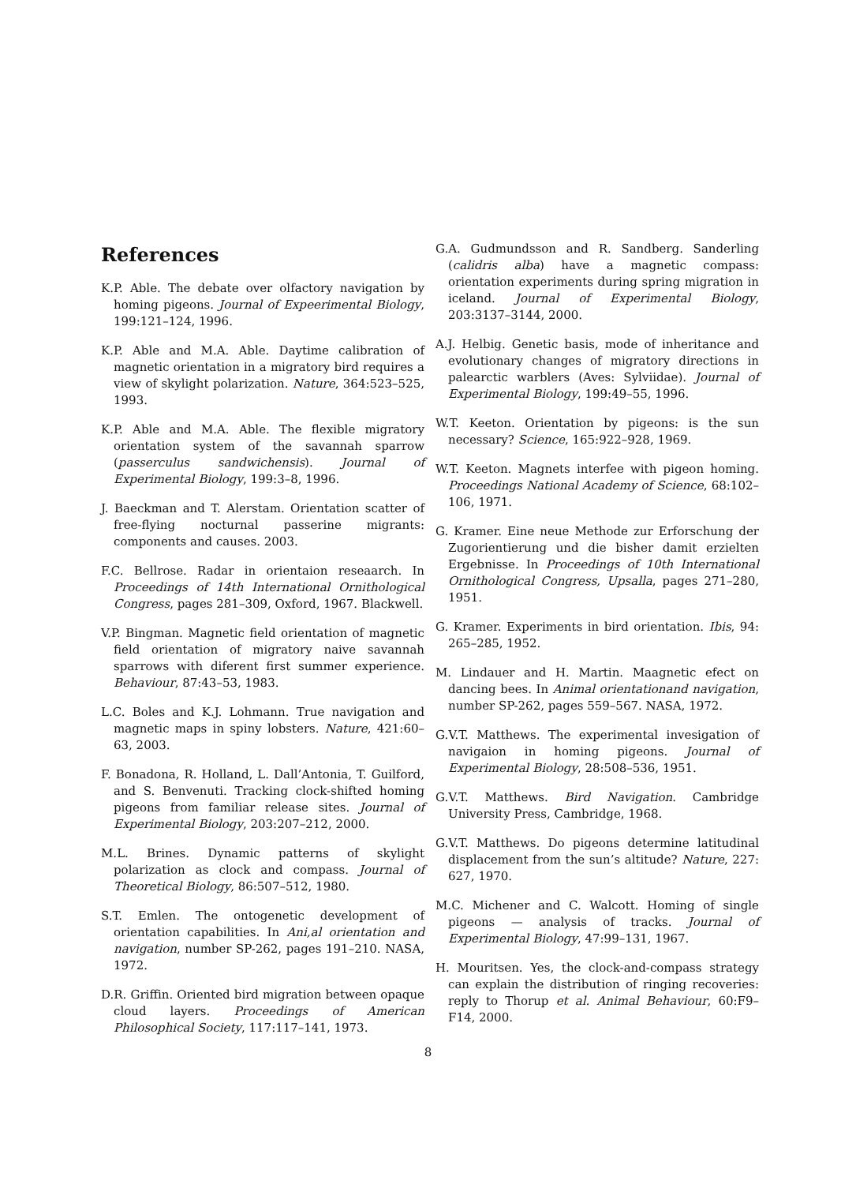References
K.P. Able. The debate over olfactory navigation by homing pigeons. Journal of Expeerimental Biology, 199:121–124, 1996.
K.P. Able and M.A. Able. Daytime calibration of magnetic orientation in a migratory bird requires a view of skylight polarization. Nature, 364:523–525, 1993.
K.P. Able and M.A. Able. The flexible migratory orientation system of the savannah sparrow (passerculus sandwichensis). Journal of Experimental Biology, 199:3–8, 1996.
J. Baeckman and T. Alerstam. Orientation scatter of free-flying nocturnal passerine migrants: components and causes. 2003.
F.C. Bellrose. Radar in orientaion reseaarch. In Proceedings of 14th International Ornithological Congress, pages 281–309, Oxford, 1967. Blackwell.
V.P. Bingman. Magnetic field orientation of magnetic field orientation of migratory naive savannah sparrows with diferent first summer experience. Behaviour, 87:43–53, 1983.
L.C. Boles and K.J. Lohmann. True navigation and magnetic maps in spiny lobsters. Nature, 421:60–63, 2003.
F. Bonadona, R. Holland, L. Dall’Antonia, T. Guilford, and S. Benvenuti. Tracking clock-shifted homing pigeons from familiar release sites. Journal of Experimental Biology, 203:207–212, 2000.
M.L. Brines. Dynamic patterns of skylight polarization as clock and compass. Journal of Theoretical Biology, 86:507–512, 1980.
S.T. Emlen. The ontogenetic development of orientation capabilities. In Ani,al orientation and navigation, number SP-262, pages 191–210. NASA, 1972.
D.R. Griffin. Oriented bird migration between opaque cloud layers. Proceedings of American Philosophical Society, 117:117–141, 1973.
G.A. Gudmundsson and R. Sandberg. Sanderling (calidris alba) have a magnetic compass: orientation experiments during spring migration in iceland. Journal of Experimental Biology, 203:3137–3144, 2000.
A.J. Helbig. Genetic basis, mode of inheritance and evolutionary changes of migratory directions in palearctic warblers (Aves: Sylviidae). Journal of Experimental Biology, 199:49–55, 1996.
W.T. Keeton. Orientation by pigeons: is the sun necessary? Science, 165:922–928, 1969.
W.T. Keeton. Magnets interfee with pigeon homing. Proceedings National Academy of Science, 68:102–106, 1971.
G. Kramer. Eine neue Methode zur Erforschung der Zugorientierung und die bisher damit erzielten Ergebnisse. In Proceedings of 10th International Ornithological Congress, Upsalla, pages 271–280, 1951.
G. Kramer. Experiments in bird orientation. Ibis, 94: 265–285, 1952.
M. Lindauer and H. Martin. Maagnetic efect on dancing bees. In Animal orientationand navigation, number SP-262, pages 559–567. NASA, 1972.
G.V.T. Matthews. The experimental invesigation of navigaion in homing pigeons. Journal of Experimental Biology, 28:508–536, 1951.
G.V.T. Matthews. Bird Navigation. Cambridge University Press, Cambridge, 1968.
G.V.T. Matthews. Do pigeons determine latitudinal displacement from the sun’s altitude? Nature, 227: 627, 1970.
M.C. Michener and C. Walcott. Homing of single pigeons — analysis of tracks. Journal of Experimental Biology, 47:99–131, 1967.
H. Mouritsen. Yes, the clock-and-compass strategy can explain the distribution of ringing recoveries: reply to Thorup et al. Animal Behaviour, 60:F9–F14, 2000.
8